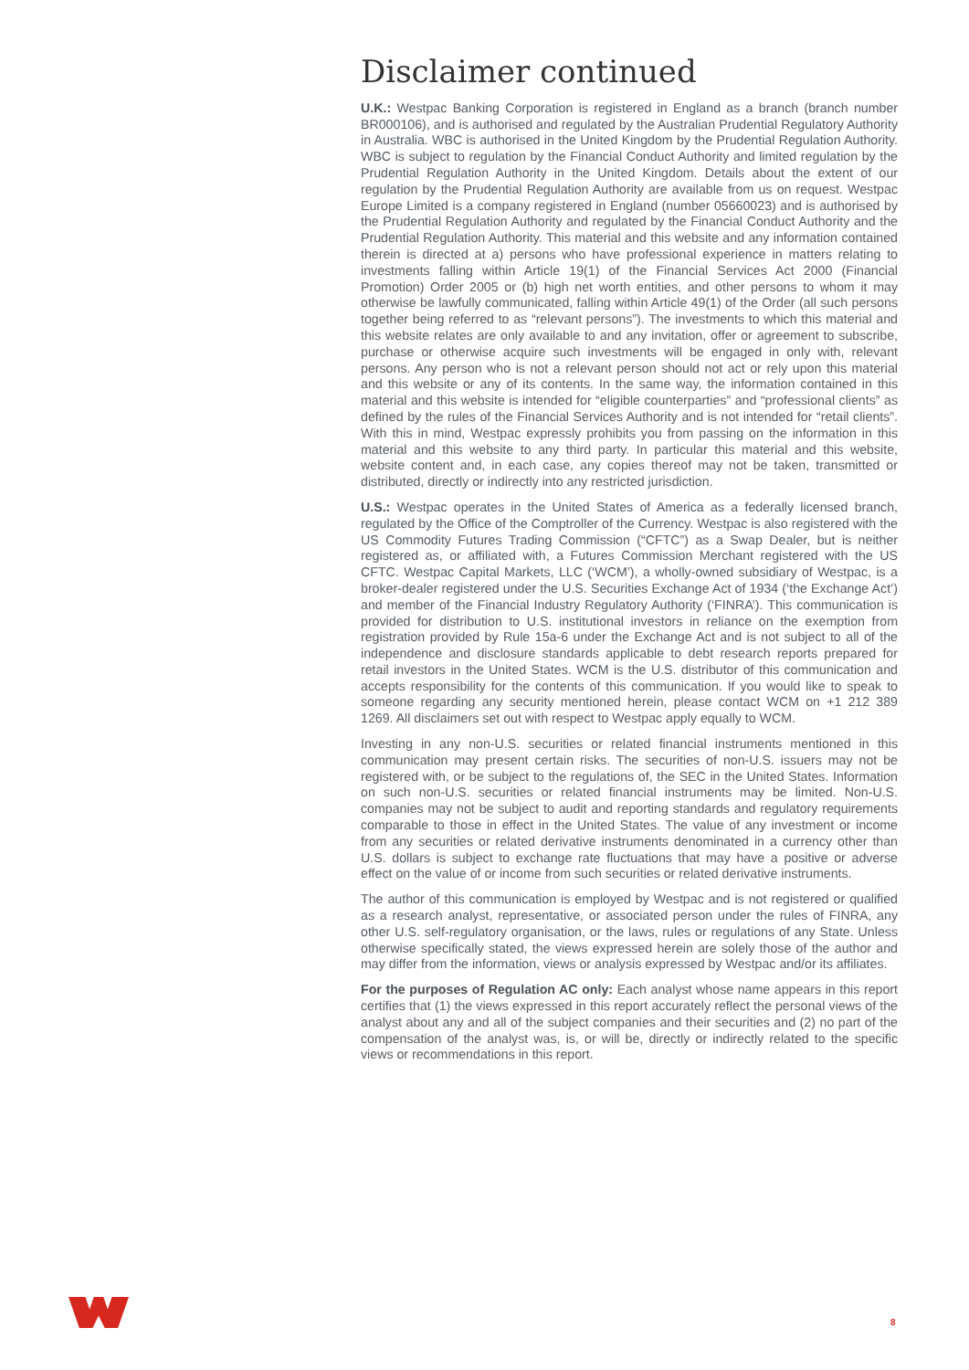Disclaimer continued
U.K.: Westpac Banking Corporation is registered in England as a branch (branch number BR000106), and is authorised and regulated by the Australian Prudential Regulatory Authority in Australia. WBC is authorised in the United Kingdom by the Prudential Regulation Authority. WBC is subject to regulation by the Financial Conduct Authority and limited regulation by the Prudential Regulation Authority in the United Kingdom. Details about the extent of our regulation by the Prudential Regulation Authority are available from us on request. Westpac Europe Limited is a company registered in England (number 05660023) and is authorised by the Prudential Regulation Authority and regulated by the Financial Conduct Authority and the Prudential Regulation Authority. This material and this website and any information contained therein is directed at a) persons who have professional experience in matters relating to investments falling within Article 19(1) of the Financial Services Act 2000 (Financial Promotion) Order 2005 or (b) high net worth entities, and other persons to whom it may otherwise be lawfully communicated, falling within Article 49(1) of the Order (all such persons together being referred to as “relevant persons”). The investments to which this material and this website relates are only available to and any invitation, offer or agreement to subscribe, purchase or otherwise acquire such investments will be engaged in only with, relevant persons. Any person who is not a relevant person should not act or rely upon this material and this website or any of its contents. In the same way, the information contained in this material and this website is intended for “eligible counterparties” and “professional clients” as defined by the rules of the Financial Services Authority and is not intended for “retail clients”. With this in mind, Westpac expressly prohibits you from passing on the information in this material and this website to any third party. In particular this material and this website, website content and, in each case, any copies thereof may not be taken, transmitted or distributed, directly or indirectly into any restricted jurisdiction.
U.S.: Westpac operates in the United States of America as a federally licensed branch, regulated by the Office of the Comptroller of the Currency. Westpac is also registered with the US Commodity Futures Trading Commission (“CFTC”) as a Swap Dealer, but is neither registered as, or affiliated with, a Futures Commission Merchant registered with the US CFTC. Westpac Capital Markets, LLC (‘WCM’), a wholly-owned subsidiary of Westpac, is a broker-dealer registered under the U.S. Securities Exchange Act of 1934 (‘the Exchange Act’) and member of the Financial Industry Regulatory Authority (‘FINRA’). This communication is provided for distribution to U.S. institutional investors in reliance on the exemption from registration provided by Rule 15a-6 under the Exchange Act and is not subject to all of the independence and disclosure standards applicable to debt research reports prepared for retail investors in the United States. WCM is the U.S. distributor of this communication and accepts responsibility for the contents of this communication. If you would like to speak to someone regarding any security mentioned herein, please contact WCM on +1 212 389 1269. All disclaimers set out with respect to Westpac apply equally to WCM.
Investing in any non-U.S. securities or related financial instruments mentioned in this communication may present certain risks. The securities of non-U.S. issuers may not be registered with, or be subject to the regulations of, the SEC in the United States. Information on such non-U.S. securities or related financial instruments may be limited. Non-U.S. companies may not be subject to audit and reporting standards and regulatory requirements comparable to those in effect in the United States. The value of any investment or income from any securities or related derivative instruments denominated in a currency other than U.S. dollars is subject to exchange rate fluctuations that may have a positive or adverse effect on the value of or income from such securities or related derivative instruments.
The author of this communication is employed by Westpac and is not registered or qualified as a research analyst, representative, or associated person under the rules of FINRA, any other U.S. self-regulatory organisation, or the laws, rules or regulations of any State. Unless otherwise specifically stated, the views expressed herein are solely those of the author and may differ from the information, views or analysis expressed by Westpac and/or its affiliates.
For the purposes of Regulation AC only: Each analyst whose name appears in this report certifies that (1) the views expressed in this report accurately reflect the personal views of the analyst about any and all of the subject companies and their securities and (2) no part of the compensation of the analyst was, is, or will be, directly or indirectly related to the specific views or recommendations in this report.
8